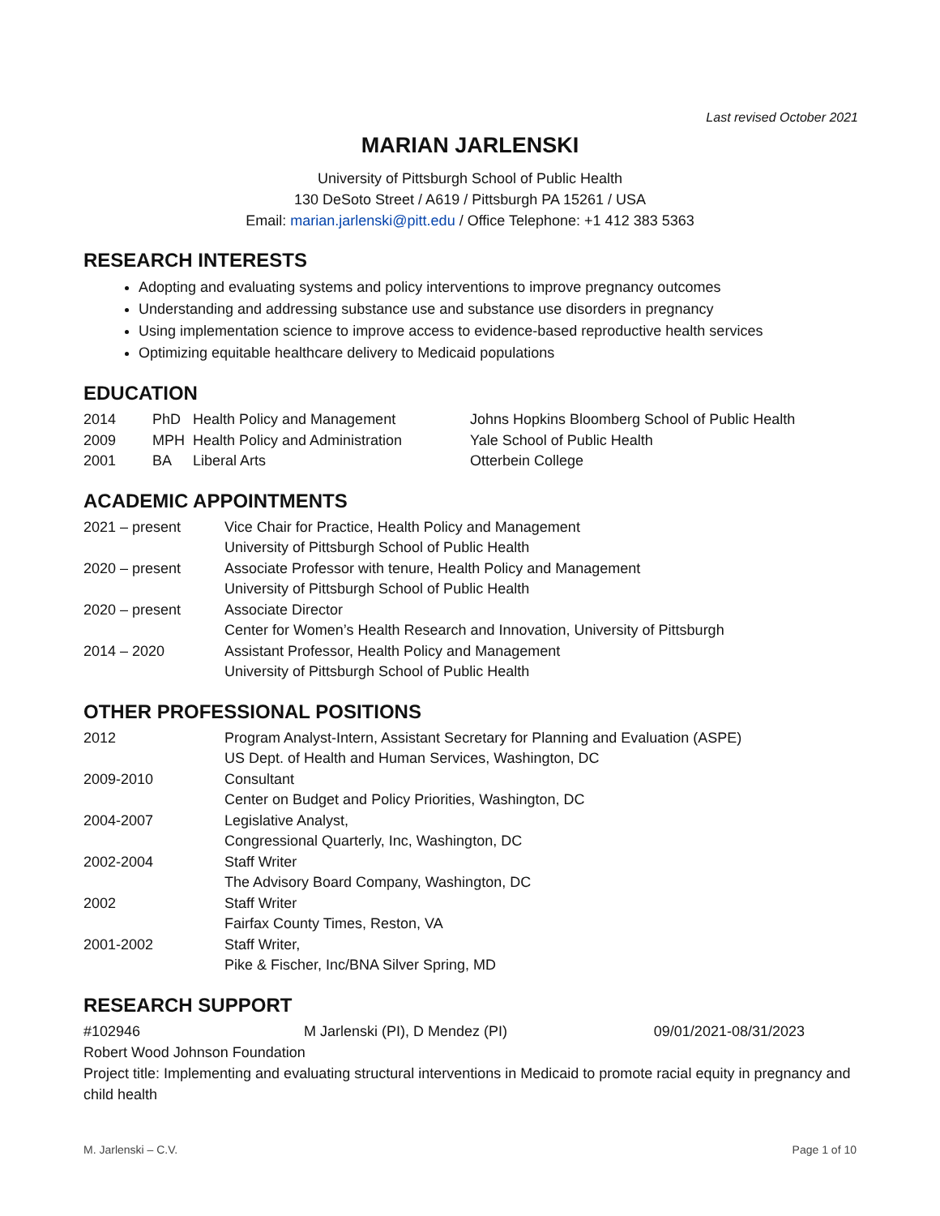Last revised October 2021
MARIAN JARLENSKI
University of Pittsburgh School of Public Health
130 DeSoto Street / A619 / Pittsburgh PA 15261 / USA
Email: marian.jarlenski@pitt.edu / Office Telephone: +1 412 383 5363
RESEARCH INTERESTS
Adopting and evaluating systems and policy interventions to improve pregnancy outcomes
Understanding and addressing substance use and substance use disorders in pregnancy
Using implementation science to improve access to evidence-based reproductive health services
Optimizing equitable healthcare delivery to Medicaid populations
EDUCATION
| 2014 | PhD | Health Policy and Management | Johns Hopkins Bloomberg School of Public Health |
| 2009 | MPH | Health Policy and Administration | Yale School of Public Health |
| 2001 | BA | Liberal Arts | Otterbein College |
ACADEMIC APPOINTMENTS
| 2021 – present | Vice Chair for Practice, Health Policy and Management University of Pittsburgh School of Public Health |
| 2020 – present | Associate Professor with tenure, Health Policy and Management University of Pittsburgh School of Public Health |
| 2020 – present | Associate Director Center for Women’s Health Research and Innovation, University of Pittsburgh |
| 2014 – 2020 | Assistant Professor, Health Policy and Management University of Pittsburgh School of Public Health |
OTHER PROFESSIONAL POSITIONS
| 2012 | Program Analyst-Intern, Assistant Secretary for Planning and Evaluation (ASPE) US Dept. of Health and Human Services, Washington, DC |
| 2009-2010 | Consultant Center on Budget and Policy Priorities, Washington, DC |
| 2004-2007 | Legislative Analyst, Congressional Quarterly, Inc, Washington, DC |
| 2002-2004 | Staff Writer The Advisory Board Company, Washington, DC |
| 2002 | Staff Writer Fairfax County Times, Reston, VA |
| 2001-2002 | Staff Writer, Pike & Fischer, Inc/BNA Silver Spring, MD |
RESEARCH SUPPORT
| #102946 | M Jarlenski (PI), D Mendez (PI) | 09/01/2021-08/31/2023 |
Robert Wood Johnson Foundation
Project title: Implementing and evaluating structural interventions in Medicaid to promote racial equity in pregnancy and child health
M. Jarlenski – C.V. Page 1 of 10